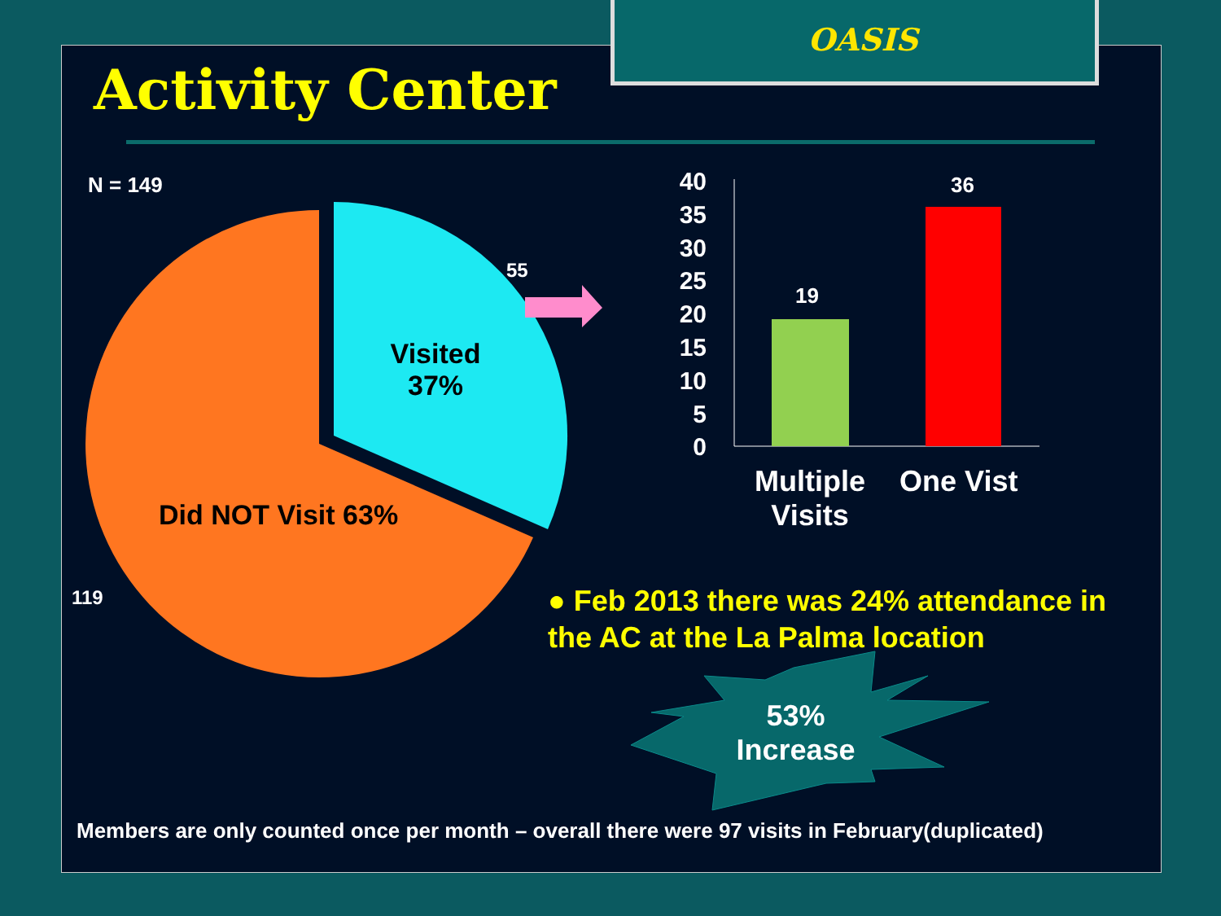OASIS
Activity Center
N = 149
55
Visited
37%
Did NOT Visit 63%
119
40
35
30
25
20
15
10
5
0
19
36
Multiple Visits
One Vist
● Feb 2013 there was 24% attendance in the AC at the La Palma location
53% Increase
Members are only counted once per month – overall there were 97 visits in February(duplicated)